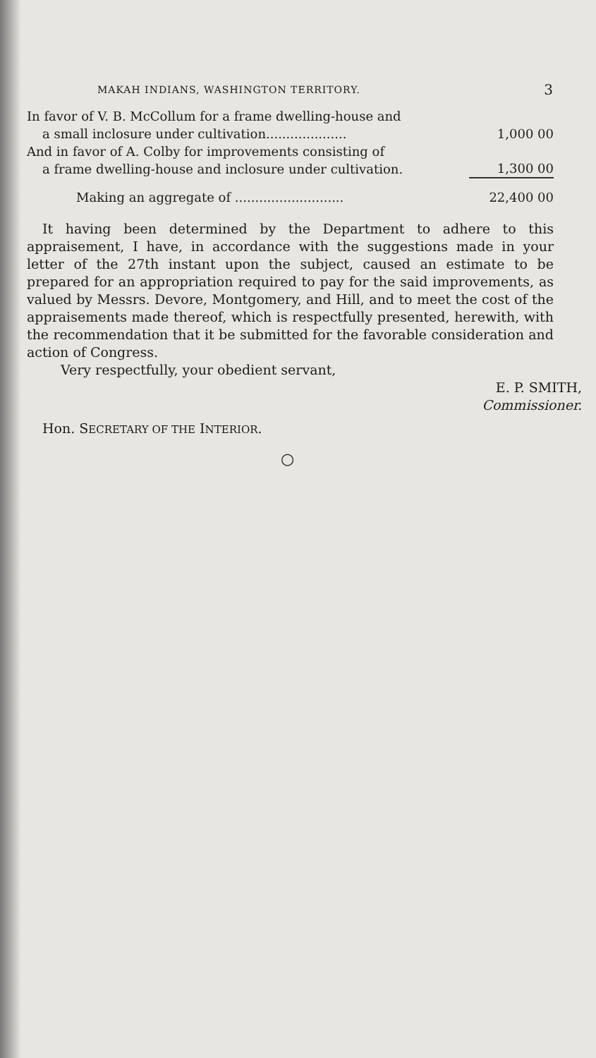MAKAH INDIANS, WASHINGTON TERRITORY. 3
| In favor of V. B. McCollum for a frame dwelling-house and a small inclosure under cultivation.................... | 1,000 00 |
| And in favor of A. Colby for improvements consisting of a frame dwelling-house and inclosure under cultivation. | 1,300 00 |
| Making an aggregate of ........................... | 22,400 00 |
It having been determined by the Department to adhere to this appraisement, I have, in accordance with the suggestions made in your letter of the 27th instant upon the subject, caused an estimate to be prepared for an appropriation required to pay for the said improvements, as valued by Messrs. Devore, Montgomery, and Hill, and to meet the cost of the appraisements made thereof, which is respectfully presented, herewith, with the recommendation that it be submitted for the favorable consideration and action of Congress.
Very respectfully, your obedient servant,
E. P. SMITH,
Commissioner.
Hon. SECRETARY OF THE INTERIOR.
○